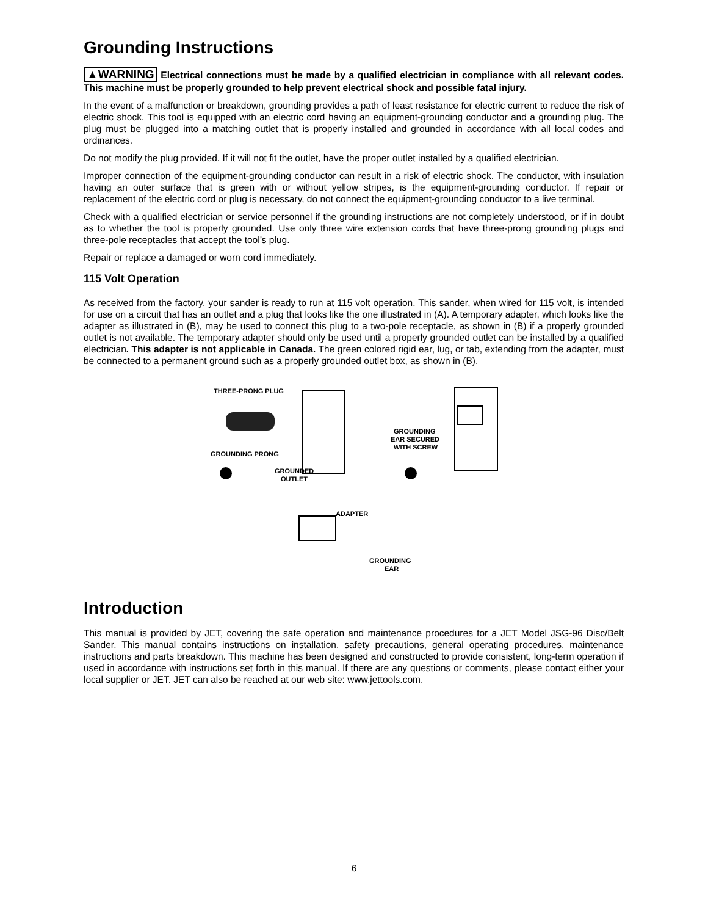Grounding Instructions
▲WARNING Electrical connections must be made by a qualified electrician in compliance with all relevant codes. This machine must be properly grounded to help prevent electrical shock and possible fatal injury.
In the event of a malfunction or breakdown, grounding provides a path of least resistance for electric current to reduce the risk of electric shock. This tool is equipped with an electric cord having an equipment-grounding conductor and a grounding plug. The plug must be plugged into a matching outlet that is properly installed and grounded in accordance with all local codes and ordinances.
Do not modify the plug provided. If it will not fit the outlet, have the proper outlet installed by a qualified electrician.
Improper connection of the equipment-grounding conductor can result in a risk of electric shock. The conductor, with insulation having an outer surface that is green with or without yellow stripes, is the equipment-grounding conductor. If repair or replacement of the electric cord or plug is necessary, do not connect the equipment-grounding conductor to a live terminal.
Check with a qualified electrician or service personnel if the grounding instructions are not completely understood, or if in doubt as to whether the tool is properly grounded. Use only three wire extension cords that have three-prong grounding plugs and three-pole receptacles that accept the tool’s plug.
Repair or replace a damaged or worn cord immediately.
115 Volt Operation
As received from the factory, your sander is ready to run at 115 volt operation. This sander, when wired for 115 volt, is intended for use on a circuit that has an outlet and a plug that looks like the one illustrated in (A). A temporary adapter, which looks like the adapter as illustrated in (B), may be used to connect this plug to a two-pole receptacle, as shown in (B) if a properly grounded outlet is not available. The temporary adapter should only be used until a properly grounded outlet can be installed by a qualified electrician. This adapter is not applicable in Canada. The green colored rigid ear, lug, or tab, extending from the adapter, must be connected to a permanent ground such as a properly grounded outlet box, as shown in (B).
THREE-PRONG PLUG
GROUNDING PRONG
GROUNDED
OUTLET
GROUNDING
EAR SECURED
WITH SCREW
ADAPTER
GROUNDING
EAR
Introduction
This manual is provided by JET, covering the safe operation and maintenance procedures for a JET Model JSG-96 Disc/Belt Sander. This manual contains instructions on installation, safety precautions, general operating procedures, maintenance instructions and parts breakdown. This machine has been designed and constructed to provide consistent, long-term operation if used in accordance with instructions set forth in this manual. If there are any questions or comments, please contact either your local supplier or JET. JET can also be reached at our web site: www.jettools.com.
6